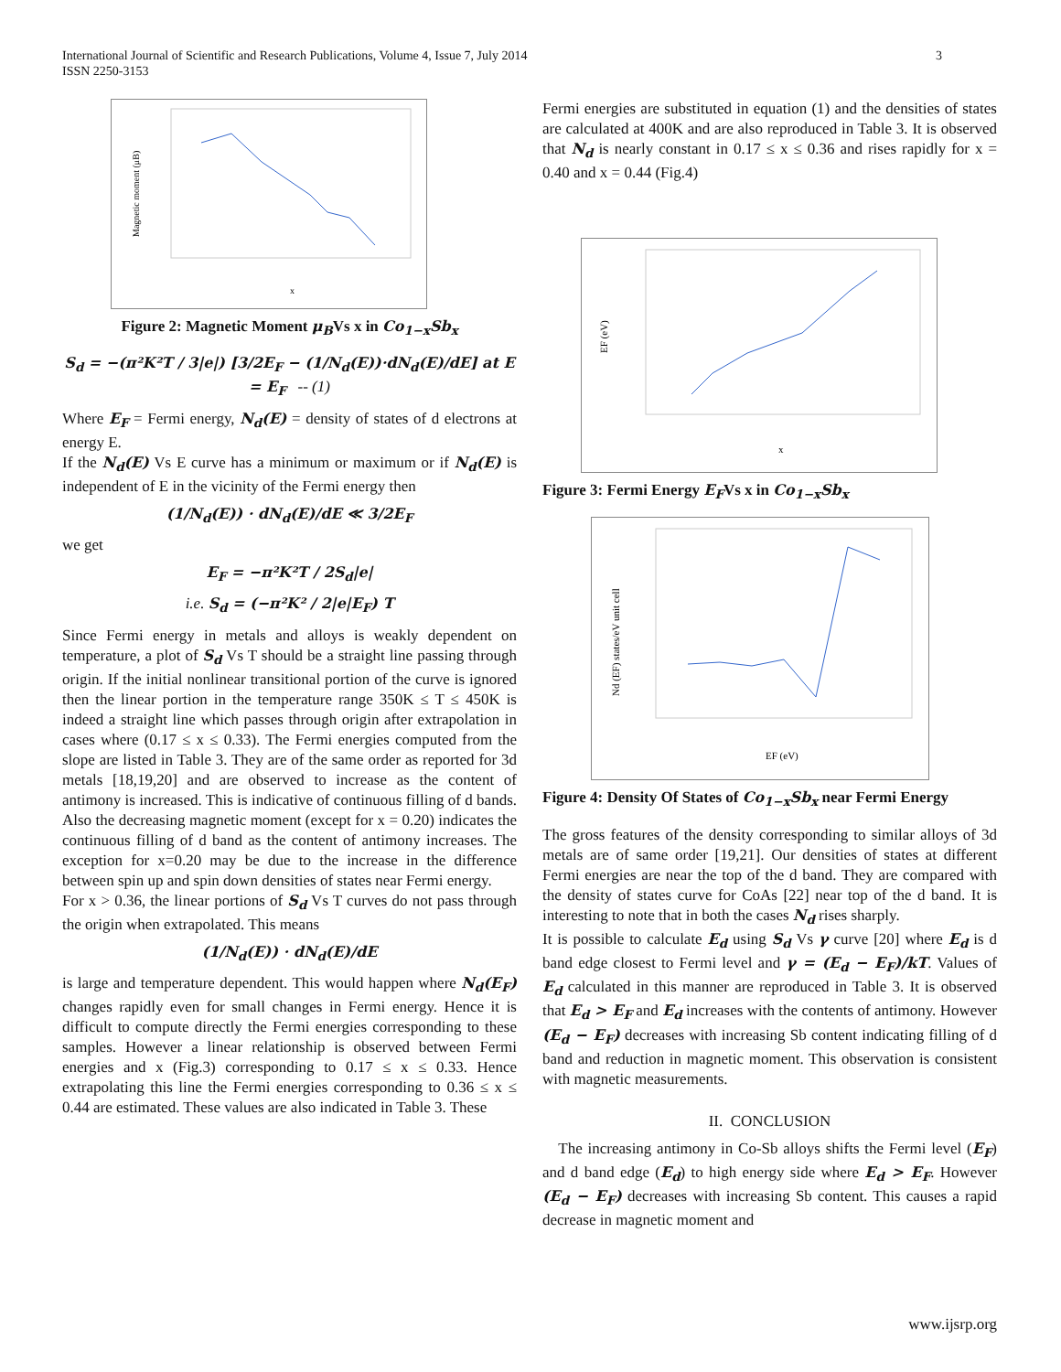International Journal of Scientific and Research Publications, Volume 4, Issue 7, July 2014
ISSN 2250-3153
3
Magnetic moment (μB)
x
Figure 2: Magnetic Moment μ<sub>B</sub>Vs x in Co<sub>1−x</sub>Sb<sub>x</sub>
S<sub>d</sub> = −(π²K²T / 3|e|) [3/2E<sub>F</sub> − (1/N<sub>d</sub>(E))·dN<sub>d</sub>(E)/dE] at E = E<sub>F</sub> -- (1)
Where E<sub>F</sub> = Fermi energy, N<sub>d</sub>(E) = density of states of d electrons at energy E.
If the N<sub>d</sub>(E) Vs E curve has a minimum or maximum or if N<sub>d</sub>(E) is independent of E in the vicinity of the Fermi energy then
(1/N<sub>d</sub>(E)) · dN<sub>d</sub>(E)/dE ≪ 3/2E<sub>F</sub>
we get
E<sub>F</sub> = −π²K²T / 2S<sub>d</sub>|e|
i.e. S<sub>d</sub> = (−π²K² / 2|e|E<sub>F</sub>) T
Since Fermi energy in metals and alloys is weakly dependent on temperature, a plot of S<sub>d</sub> Vs T should be a straight line passing through origin. If the initial nonlinear transitional portion of the curve is ignored then the linear portion in the temperature range 350K ≤ T ≤ 450K is indeed a straight line which passes through origin after extrapolation in cases where (0.17 ≤ x ≤ 0.33). The Fermi energies computed from the slope are listed in Table 3. They are of the same order as reported for 3d metals [18,19,20] and are observed to increase as the content of antimony is increased. This is indicative of continuous filling of d bands. Also the decreasing magnetic moment (except for x = 0.20) indicates the continuous filling of d band as the content of antimony increases. The exception for x=0.20 may be due to the increase in the difference between spin up and spin down densities of states near Fermi energy.
For x > 0.36, the linear portions of S<sub>d</sub> Vs T curves do not pass through the origin when extrapolated. This means
(1/N<sub>d</sub>(E)) · dN<sub>d</sub>(E)/dE
is large and temperature dependent. This would happen where N<sub>d</sub>(E<sub>F</sub>) changes rapidly even for small changes in Fermi energy. Hence it is difficult to compute directly the Fermi energies corresponding to these samples. However a linear relationship is observed between Fermi energies and x (Fig.3) corresponding to 0.17 ≤ x ≤ 0.33. Hence extrapolating this line the Fermi energies corresponding to 0.36 ≤ x ≤ 0.44 are estimated. These values are also indicated in Table 3. These
Fermi energies are substituted in equation (1) and the densities of states are calculated at 400K and are also reproduced in Table 3. It is observed that N<sub>d</sub> is nearly constant in 0.17 ≤ x ≤ 0.36 and rises rapidly for x = 0.40 and x = 0.44 (Fig.4)
EF (eV)
x
Figure 3: Fermi Energy E<sub>F</sub>Vs x in Co<sub>1−x</sub>Sb<sub>x</sub>
Nd (EF) states/eV unit cell
EF (eV)
Figure 4: Density Of States of Co<sub>1−x</sub>Sb<sub>x</sub> near Fermi Energy
The gross features of the density corresponding to similar alloys of 3d metals are of same order [19,21]. Our densities of states at different Fermi energies are near the top of the d band. They are compared with the density of states curve for CoAs [22] near top of the d band. It is interesting to note that in both the cases N<sub>d</sub> rises sharply.
It is possible to calculate E<sub>d</sub> using S<sub>d</sub> Vs γ curve [20] where E<sub>d</sub> is d band edge closest to Fermi level and γ = (E<sub>d</sub> − E<sub>F</sub>)/kT. Values of E<sub>d</sub> calculated in this manner are reproduced in Table 3. It is observed that E<sub>d</sub> > E<sub>F</sub> and E<sub>d</sub> increases with the contents of antimony. However (E<sub>d</sub> − E<sub>F</sub>) decreases with increasing Sb content indicating filling of d band and reduction in magnetic moment. This observation is consistent with magnetic measurements.
II. CONCLUSION
The increasing antimony in Co-Sb alloys shifts the Fermi level (E<sub>F</sub>) and d band edge (E<sub>d</sub>) to high energy side where E<sub>d</sub> > E<sub>F</sub>. However (E<sub>d</sub> − E<sub>F</sub>) decreases with increasing Sb content. This causes a rapid decrease in magnetic moment and
www.ijsrp.org